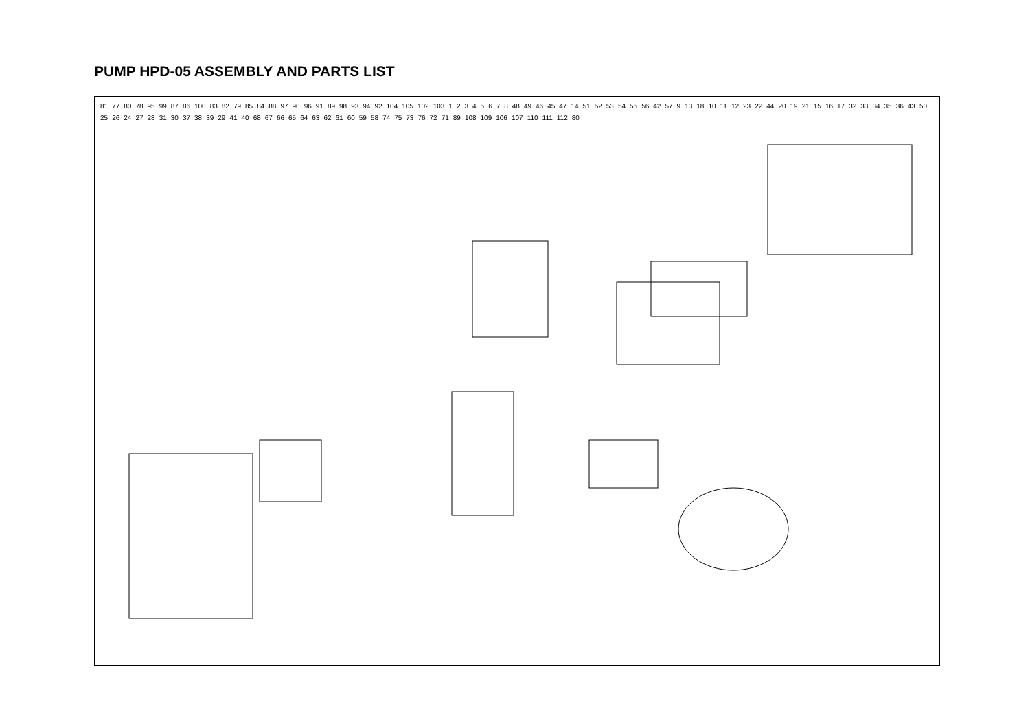PUMP HPD-05 ASSEMBLY AND PARTS LIST
81 77 80 78 95 99 87 86 100 83 82 79 85 84 88 97 90 96 91 89 98 93 94 92 104 105 102 103 1 2 3 4 5 6 7 8 48 49 46 45 47 14 51 52 53 54 55 56 42 57 9 13 18 10 11 12 23 22 44 20 19 21 15 16 17 32 33 34 35 36 43 50 25 26 24 27 28 31 30 37 38 39 29 41 40 68 67 66 65 64 63 62 61 60 59 58 74 75 73 76 72 71 89 108 109 106 107 110 111 112 80